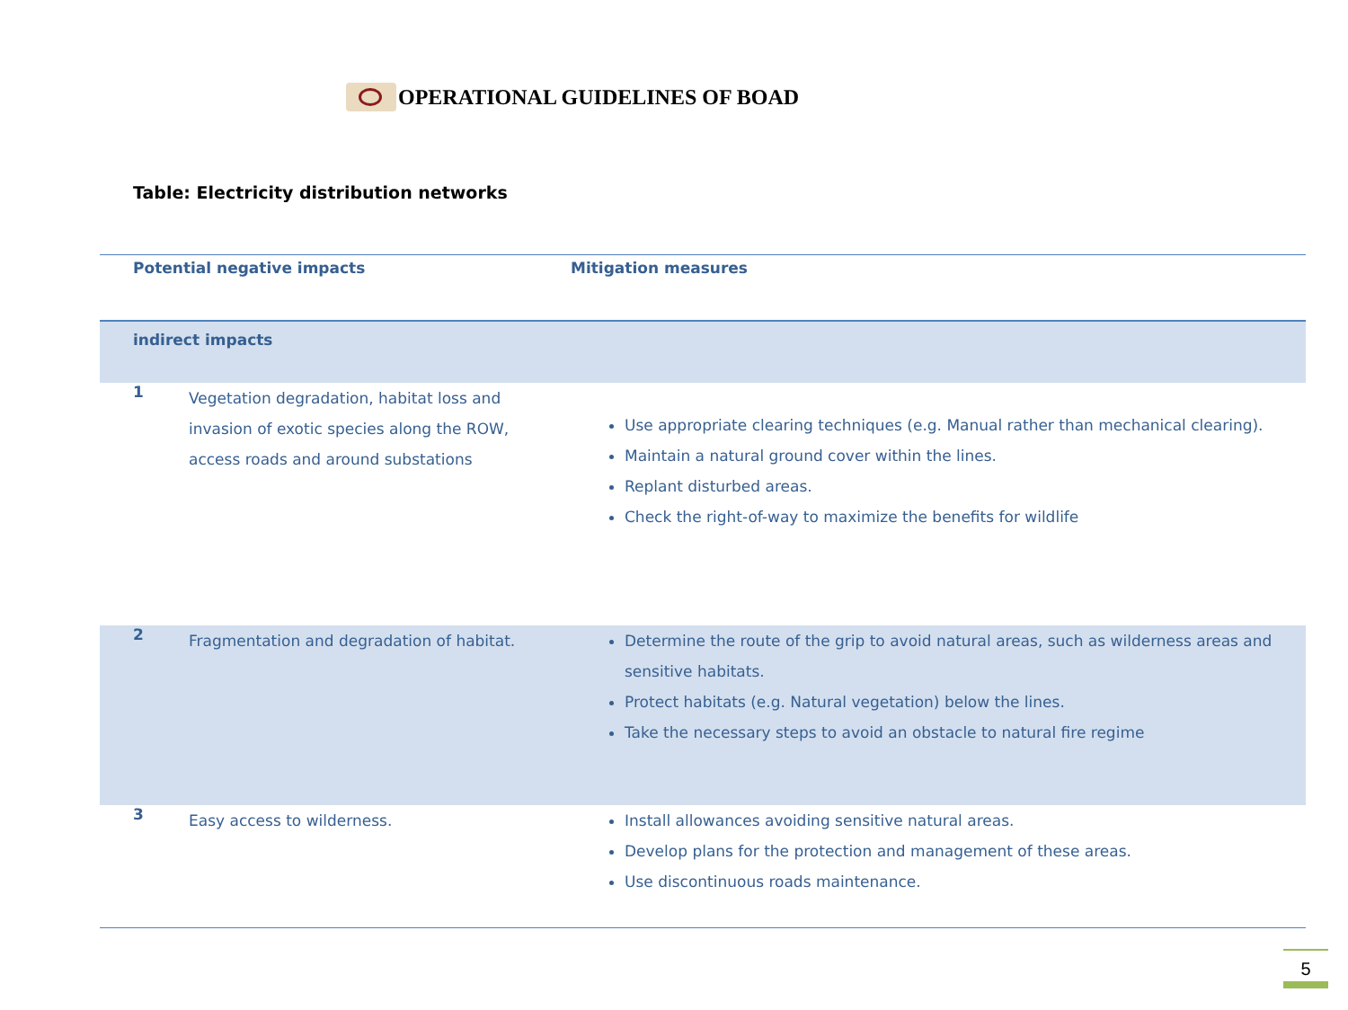OPERATIONAL GUIDELINES OF BOAD
Table: Electricity distribution networks
| Potential negative impacts | | Mitigation measures |
| --- | --- | --- |
| indirect impacts | | |
| 1 | Vegetation degradation, habitat loss and invasion of exotic species along the ROW, access roads and around substations | Use appropriate clearing techniques (e.g. Manual rather than mechanical clearing). Maintain a natural ground cover within the lines. Replant disturbed areas. Check the right-of-way to maximize the benefits for wildlife |
| 2 | Fragmentation and degradation of habitat. | Determine the route of the grip to avoid natural areas, such as wilderness areas and sensitive habitats. Protect habitats (e.g. Natural vegetation) below the lines. Take the necessary steps to avoid an obstacle to natural fire regime |
| 3 | Easy access to wilderness. | Install allowances avoiding sensitive natural areas. Develop plans for the protection and management of these areas. Use discontinuous roads maintenance. |
5